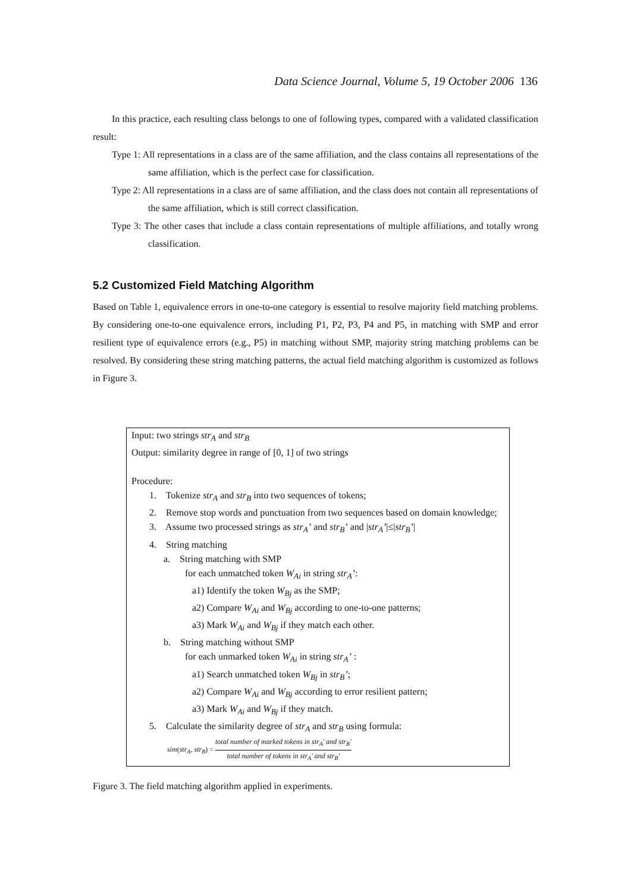Data Science Journal, Volume 5, 19 October 2006 136
In this practice, each resulting class belongs to one of following types, compared with a validated classification result:
Type 1: All representations in a class are of the same affiliation, and the class contains all representations of the same affiliation, which is the perfect case for classification.
Type 2: All representations in a class are of same affiliation, and the class does not contain all representations of the same affiliation, which is still correct classification.
Type 3: The other cases that include a class contain representations of multiple affiliations, and totally wrong classification.
5.2 Customized Field Matching Algorithm
Based on Table 1, equivalence errors in one-to-one category is essential to resolve majority field matching problems. By considering one-to-one equivalence errors, including P1, P2, P3, P4 and P5, in matching with SMP and error resilient type of equivalence errors (e.g., P5) in matching without SMP, majority string matching problems can be resolved. By considering these string matching patterns, the actual field matching algorithm is customized as follows in Figure 3.
Input: two strings str<sub>A</sub> and str<sub>B</sub>
Output: similarity degree in range of [0, 1] of two strings
Procedure:
1. Tokenize str<sub>A</sub> and str<sub>B</sub> into two sequences of tokens;
2. Remove stop words and punctuation from two sequences based on domain knowledge;
3. Assume two processed strings as str<sub>A</sub>’ and str<sub>B</sub>’ and |str<sub>A</sub>’|≤|str<sub>B</sub>’|
4. String matching
a. String matching with SMP
for each unmatched token W<sub>Ai</sub> in string str<sub>A</sub>’:
a1) Identify the token W<sub>Bj</sub> as the SMP;
a2) Compare W<sub>Ai</sub> and W<sub>Bj</sub> according to one-to-one patterns;
a3) Mark W<sub>Ai</sub> and W<sub>Bj</sub> if they match each other.
b. String matching without SMP
for each unmarked token W<sub>Ai</sub> in string str<sub>A</sub>’ :
a1) Search unmatched token W<sub>Bj</sub> in str<sub>B</sub>’;
a2) Compare W<sub>Ai</sub> and W<sub>Bj</sub> according to error resilient pattern;
a3) Mark W<sub>Ai</sub> and W<sub>Bj</sub> if they match.
5. Calculate the similarity degree of str<sub>A</sub> and str<sub>B</sub> using formula:
sim(str<sub>A</sub>, str<sub>B</sub>) = total number of marked tokens in str<sub>A</sub>' and str<sub>B</sub>' total number of tokens in str<sub>A</sub>' and str<sub>B</sub>'
Figure 3. The field matching algorithm applied in experiments.